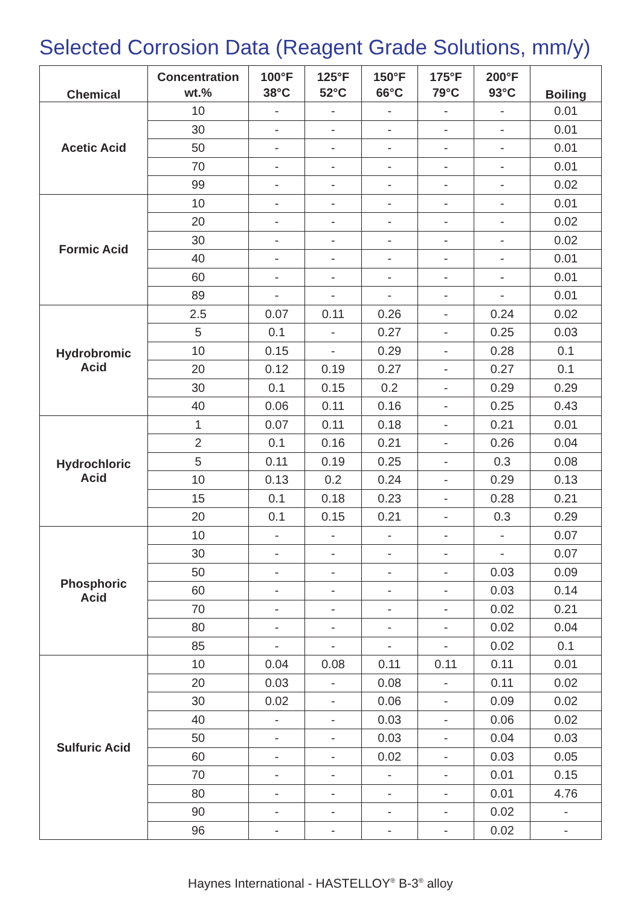Selected Corrosion Data (Reagent Grade Solutions, mm/y)
| Chemical | Concentration | 100°F | 125°F | 150°F | 175°F | 200°F | Boiling |
| --- | --- | --- | --- | --- | --- | --- | --- |
| | wt.% | 38°C | 52°C | 66°C | 79°C | 93°C | |
| Acetic Acid | 10 | - | - | - | - | - | 0.01 |
| | 30 | - | - | - | - | - | 0.01 |
| | 50 | - | - | - | - | - | 0.01 |
| | 70 | - | - | - | - | - | 0.01 |
| | 99 | - | - | - | - | - | 0.02 |
| Formic Acid | 10 | - | - | - | - | - | 0.01 |
| | 20 | - | - | - | - | - | 0.02 |
| | 30 | - | - | - | - | - | 0.02 |
| | 40 | - | - | - | - | - | 0.01 |
| | 60 | - | - | - | - | - | 0.01 |
| | 89 | - | - | - | - | - | 0.01 |
| Hydrobromic Acid | 2.5 | 0.07 | 0.11 | 0.26 | - | 0.24 | 0.02 |
| | 5 | 0.1 | - | 0.27 | - | 0.25 | 0.03 |
| | 10 | 0.15 | - | 0.29 | - | 0.28 | 0.1 |
| | 20 | 0.12 | 0.19 | 0.27 | - | 0.27 | 0.1 |
| | 30 | 0.1 | 0.15 | 0.2 | - | 0.29 | 0.29 |
| | 40 | 0.06 | 0.11 | 0.16 | - | 0.25 | 0.43 |
| Hydrochloric Acid | 1 | 0.07 | 0.11 | 0.18 | - | 0.21 | 0.01 |
| | 2 | 0.1 | 0.16 | 0.21 | - | 0.26 | 0.04 |
| | 5 | 0.11 | 0.19 | 0.25 | - | 0.3 | 0.08 |
| | 10 | 0.13 | 0.2 | 0.24 | - | 0.29 | 0.13 |
| | 15 | 0.1 | 0.18 | 0.23 | - | 0.28 | 0.21 |
| | 20 | 0.1 | 0.15 | 0.21 | - | 0.3 | 0.29 |
| Phosphoric Acid | 10 | - | - | - | - | - | 0.07 |
| | 30 | - | - | - | - | - | 0.07 |
| | 50 | - | - | - | - | 0.03 | 0.09 |
| | 60 | - | - | - | - | 0.03 | 0.14 |
| | 70 | - | - | - | - | 0.02 | 0.21 |
| | 80 | - | - | - | - | 0.02 | 0.04 |
| | 85 | - | - | - | - | 0.02 | 0.1 |
| Sulfuric Acid | 10 | 0.04 | 0.08 | 0.11 | 0.11 | 0.11 | 0.01 |
| | 20 | 0.03 | - | 0.08 | - | 0.11 | 0.02 |
| | 30 | 0.02 | - | 0.06 | - | 0.09 | 0.02 |
| | 40 | - | - | 0.03 | - | 0.06 | 0.02 |
| | 50 | - | - | 0.03 | - | 0.04 | 0.03 |
| | 60 | - | - | 0.02 | - | 0.03 | 0.05 |
| | 70 | - | - | - | - | 0.01 | 0.15 |
| | 80 | - | - | - | - | 0.01 | 4.76 |
| | 90 | - | - | - | - | 0.02 | - |
| | 96 | - | - | - | - | 0.02 | - |
Haynes International - HASTELLOY<sup>®</sup> B-3<sup>®</sup> alloy